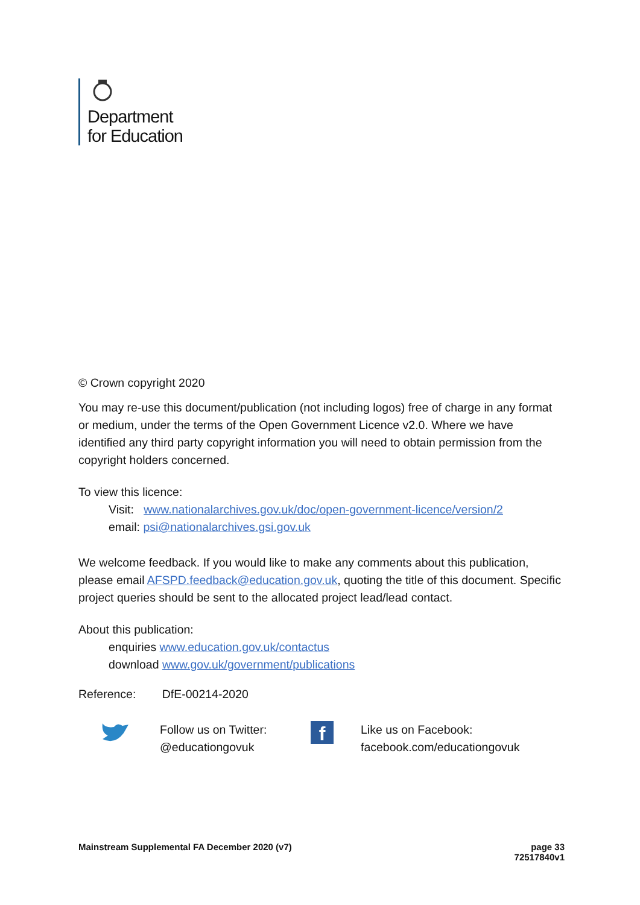Department
for Education
© Crown copyright 2020
You may re-use this document/publication (not including logos) free of charge in any format or medium, under the terms of the Open Government Licence v2.0. Where we have identified any third party copyright information you will need to obtain permission from the copyright holders concerned.
To view this licence:
Visit: www.nationalarchives.gov.uk/doc/open-government-licence/version/2
email: psi@nationalarchives.gsi.gov.uk
We welcome feedback. If you would like to make any comments about this publication, please email AFSPD.feedback@education.gov.uk, quoting the title of this document. Specific project queries should be sent to the allocated project lead/lead contact.
About this publication:
enquiries www.education.gov.uk/contactus
download www.gov.uk/government/publications
Reference: DfE-00214-2020
Follow us on Twitter:
@educationgovuk
f
Like us on Facebook:
facebook.com/educationgovuk
Mainstream Supplemental FA December 2020 (v7)
page 33
72517840v1